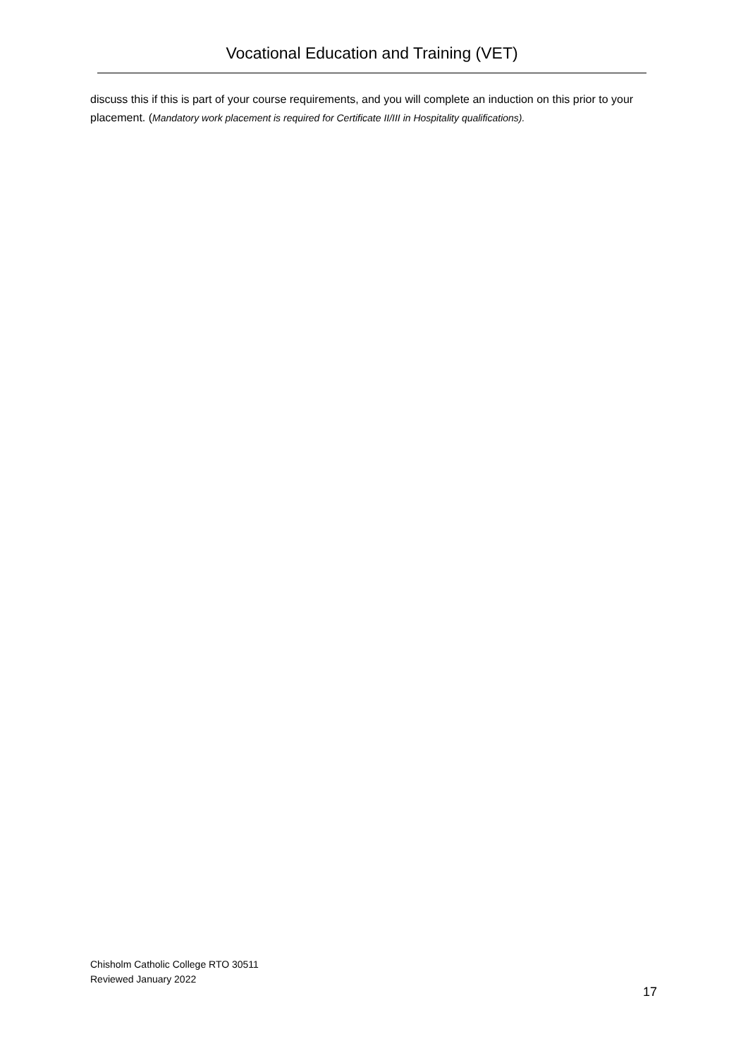Vocational Education and Training (VET)
discuss this if this is part of your course requirements, and you will complete an induction on this prior to your placement. (Mandatory work placement is required for Certificate II/III in Hospitality qualifications).
Chisholm Catholic College RTO 30511
Reviewed January 2022
17